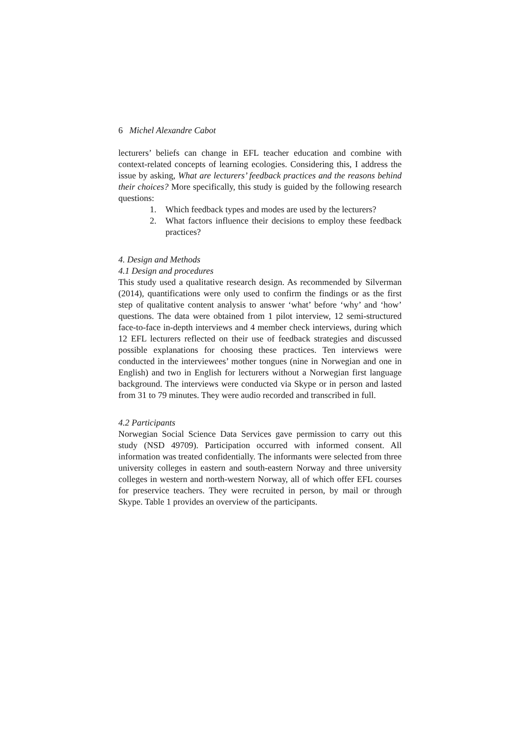6 Michel Alexandre Cabot
lecturers’ beliefs can change in EFL teacher education and combine with context-related concepts of learning ecologies. Considering this, I address the issue by asking, What are lecturers’ feedback practices and the reasons behind their choices? More specifically, this study is guided by the following research questions:
1. Which feedback types and modes are used by the lecturers?
2. What factors influence their decisions to employ these feedback practices?
4. Design and Methods
4.1 Design and procedures
This study used a qualitative research design. As recommended by Silverman (2014), quantifications were only used to confirm the findings or as the first step of qualitative content analysis to answer ‘what’ before ‘why’ and ‘how’ questions. The data were obtained from 1 pilot interview, 12 semi-structured face-to-face in-depth interviews and 4 member check interviews, during which 12 EFL lecturers reflected on their use of feedback strategies and discussed possible explanations for choosing these practices. Ten interviews were conducted in the interviewees’ mother tongues (nine in Norwegian and one in English) and two in English for lecturers without a Norwegian first language background. The interviews were conducted via Skype or in person and lasted from 31 to 79 minutes. They were audio recorded and transcribed in full.
4.2 Participants
Norwegian Social Science Data Services gave permission to carry out this study (NSD 49709). Participation occurred with informed consent. All information was treated confidentially. The informants were selected from three university colleges in eastern and south-eastern Norway and three university colleges in western and north-western Norway, all of which offer EFL courses for preservice teachers. They were recruited in person, by mail or through Skype. Table 1 provides an overview of the participants.